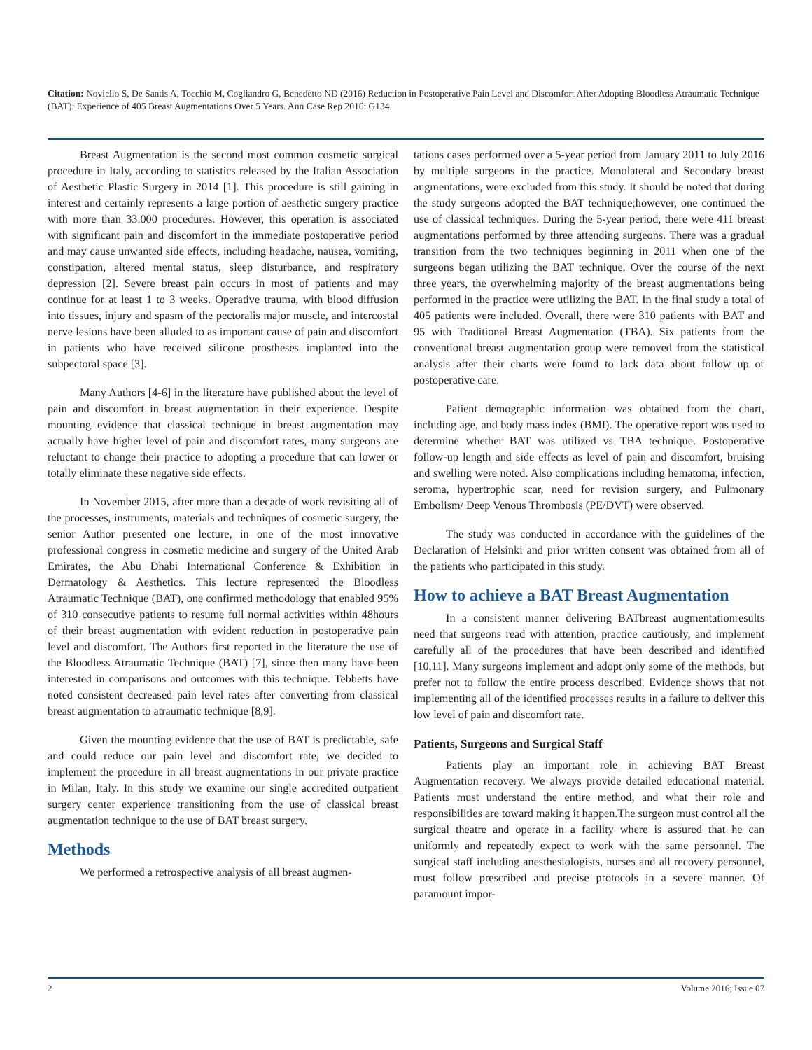Citation: Noviello S, De Santis A, Tocchio M, Cogliandro G, Benedetto ND (2016) Reduction in Postoperative Pain Level and Discomfort After Adopting Bloodless Atraumatic Technique (BAT): Experience of 405 Breast Augmentations Over 5 Years. Ann Case Rep 2016: G134.
Breast Augmentation is the second most common cosmetic surgical procedure in Italy, according to statistics released by the Italian Association of Aesthetic Plastic Surgery in 2014 [1]. This procedure is still gaining in interest and certainly represents a large portion of aesthetic surgery practice with more than 33.000 procedures. However, this operation is associated with significant pain and discomfort in the immediate postoperative period and may cause unwanted side effects, including headache, nausea, vomiting, constipation, altered mental status, sleep disturbance, and respiratory depression [2]. Severe breast pain occurs in most of patients and may continue for at least 1 to 3 weeks. Operative trauma, with blood diffusion into tissues, injury and spasm of the pectoralis major muscle, and intercostal nerve lesions have been alluded to as important cause of pain and discomfort in patients who have received silicone prostheses implanted into the subpectoral space [3].
Many Authors [4-6] in the literature have published about the level of pain and discomfort in breast augmentation in their experience. Despite mounting evidence that classical technique in breast augmentation may actually have higher level of pain and discomfort rates, many surgeons are reluctant to change their practice to adopting a procedure that can lower or totally eliminate these negative side effects.
In November 2015, after more than a decade of work revisiting all of the processes, instruments, materials and techniques of cosmetic surgery, the senior Author presented one lecture, in one of the most innovative professional congress in cosmetic medicine and surgery of the United Arab Emirates, the Abu Dhabi International Conference & Exhibition in Dermatology & Aesthetics. This lecture represented the Bloodless Atraumatic Technique (BAT), one confirmed methodology that enabled 95% of 310 consecutive patients to resume full normal activities within 48hours of their breast augmentation with evident reduction in postoperative pain level and discomfort. The Authors first reported in the literature the use of the Bloodless Atraumatic Technique (BAT) [7], since then many have been interested in comparisons and outcomes with this technique. Tebbetts have noted consistent decreased pain level rates after converting from classical breast augmentation to atraumatic technique [8,9].
Given the mounting evidence that the use of BAT is predictable, safe and could reduce our pain level and discomfort rate, we decided to implement the procedure in all breast augmentations in our private practice in Milan, Italy. In this study we examine our single accredited outpatient surgery center experience transitioning from the use of classical breast augmentation technique to the use of BAT breast surgery.
Methods
We performed a retrospective analysis of all breast augmen-
tations cases performed over a 5-year period from January 2011 to July 2016 by multiple surgeons in the practice. Monolateral and Secondary breast augmentations, were excluded from this study. It should be noted that during the study surgeons adopted the BAT technique;however, one continued the use of classical techniques. During the 5-year period, there were 411 breast augmentations performed by three attending surgeons. There was a gradual transition from the two techniques beginning in 2011 when one of the surgeons began utilizing the BAT technique. Over the course of the next three years, the overwhelming majority of the breast augmentations being performed in the practice were utilizing the BAT. In the final study a total of 405 patients were included. Overall, there were 310 patients with BAT and 95 with Traditional Breast Augmentation (TBA). Six patients from the conventional breast augmentation group were removed from the statistical analysis after their charts were found to lack data about follow up or postoperative care.
Patient demographic information was obtained from the chart, including age, and body mass index (BMI). The operative report was used to determine whether BAT was utilized vs TBA technique. Postoperative follow-up length and side effects as level of pain and discomfort, bruising and swelling were noted. Also complications including hematoma, infection, seroma, hypertrophic scar, need for revision surgery, and Pulmonary Embolism/ Deep Venous Thrombosis (PE/DVT) were observed.
The study was conducted in accordance with the guidelines of the Declaration of Helsinki and prior written consent was obtained from all of the patients who participated in this study.
How to achieve a BAT Breast Augmentation
In a consistent manner delivering BATbreast augmentationresults need that surgeons read with attention, practice cautiously, and implement carefully all of the procedures that have been described and identified [10,11]. Many surgeons implement and adopt only some of the methods, but prefer not to follow the entire process described. Evidence shows that not implementing all of the identified processes results in a failure to deliver this low level of pain and discomfort rate.
Patients, Surgeons and Surgical Staff
Patients play an important role in achieving BAT Breast Augmentation recovery. We always provide detailed educational material. Patients must understand the entire method, and what their role and responsibilities are toward making it happen.The surgeon must control all the surgical theatre and operate in a facility where is assured that he can uniformly and repeatedly expect to work with the same personnel. The surgical staff including anesthesiologists, nurses and all recovery personnel, must follow prescribed and precise protocols in a severe manner. Of paramount impor-
2 Volume 2016; Issue 07